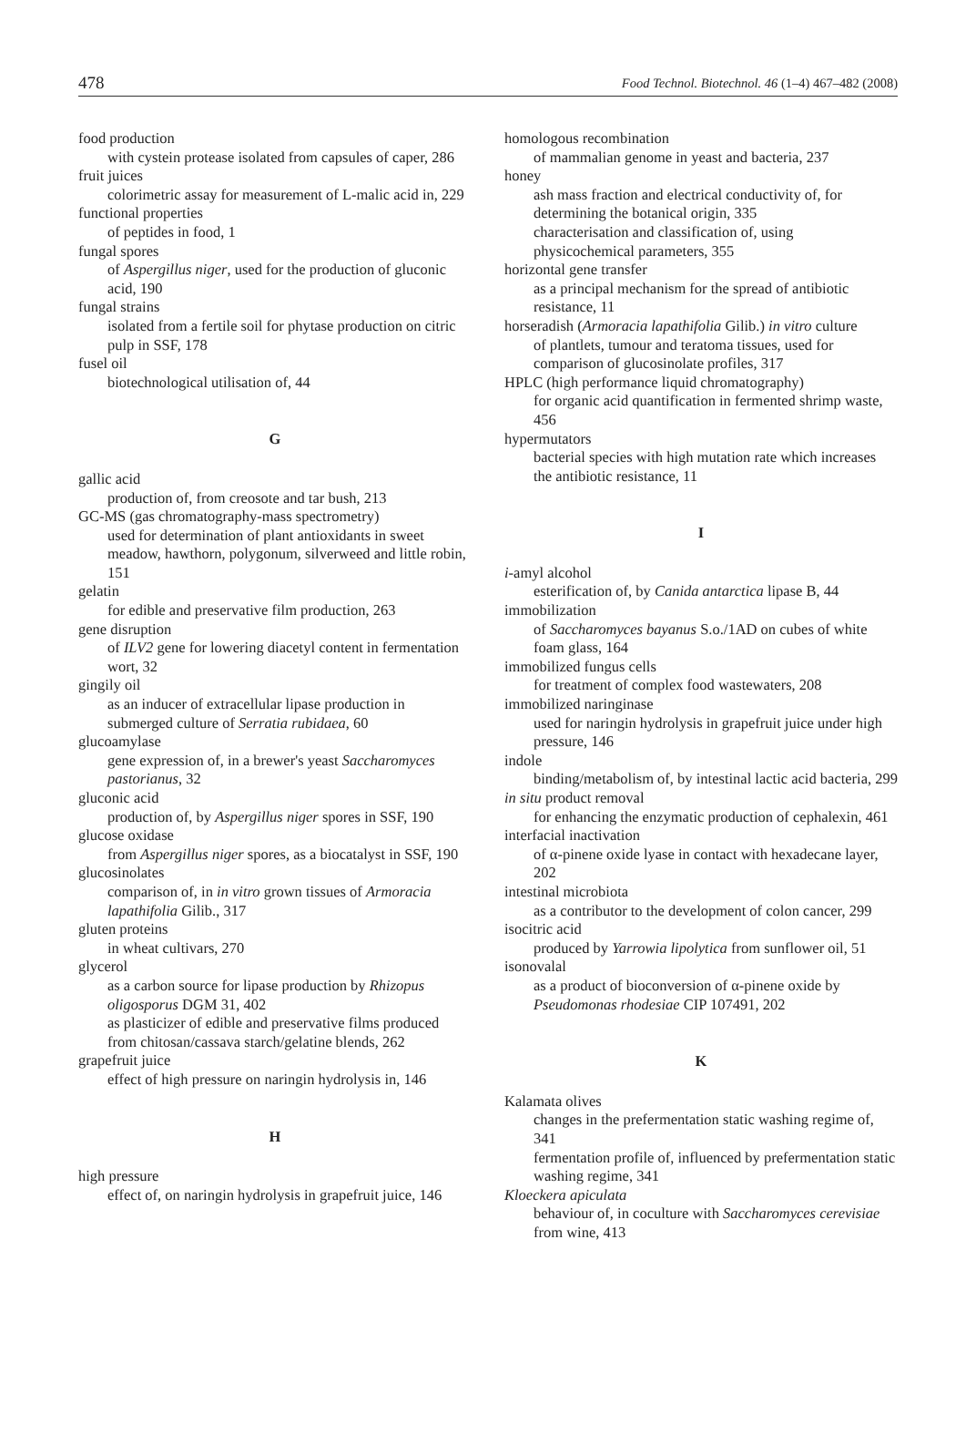478 Food Technol. Biotechnol. 46 (1–4) 467–482 (2008)
food production
with cystein protease isolated from capsules of caper, 286
fruit juices
colorimetric assay for measurement of L-malic acid in, 229
functional properties
of peptides in food, 1
fungal spores
of Aspergillus niger, used for the production of gluconic acid, 190
fungal strains
isolated from a fertile soil for phytase production on citric pulp in SSF, 178
fusel oil
biotechnological utilisation of, 44
G
gallic acid
production of, from creosote and tar bush, 213
GC-MS (gas chromatography-mass spectrometry)
used for determination of plant antioxidants in sweet meadow, hawthorn, polygonum, silverweed and little robin, 151
gelatin
for edible and preservative film production, 263
gene disruption
of ILV2 gene for lowering diacetyl content in fermentation wort, 32
gingily oil
as an inducer of extracellular lipase production in submerged culture of Serratia rubidaea, 60
glucoamylase
gene expression of, in a brewer's yeast Saccharomyces pastorianus, 32
gluconic acid
production of, by Aspergillus niger spores in SSF, 190
glucose oxidase
from Aspergillus niger spores, as a biocatalyst in SSF, 190
glucosinolates
comparison of, in in vitro grown tissues of Armoracia lapathifolia Gilib., 317
gluten proteins
in wheat cultivars, 270
glycerol
as a carbon source for lipase production by Rhizopus oligosporus DGM 31, 402
as plasticizer of edible and preservative films produced from chitosan/cassava starch/gelatine blends, 262
grapefruit juice
effect of high pressure on naringin hydrolysis in, 146
H
high pressure
effect of, on naringin hydrolysis in grapefruit juice, 146
homologous recombination
of mammalian genome in yeast and bacteria, 237
honey
ash mass fraction and electrical conductivity of, for determining the botanical origin, 335
characterisation and classification of, using physicochemical parameters, 355
horizontal gene transfer
as a principal mechanism for the spread of antibiotic resistance, 11
horseradish (Armoracia lapathifolia Gilib.) in vitro culture
of plantlets, tumour and teratoma tissues, used for comparison of glucosinolate profiles, 317
HPLC (high performance liquid chromatography)
for organic acid quantification in fermented shrimp waste, 456
hypermutators
bacterial species with high mutation rate which increases the antibiotic resistance, 11
I
i-amyl alcohol
esterification of, by Canida antarctica lipase B, 44
immobilization
of Saccharomyces bayanus S.o./1AD on cubes of white foam glass, 164
immobilized fungus cells
for treatment of complex food wastewaters, 208
immobilized naringinase
used for naringin hydrolysis in grapefruit juice under high pressure, 146
indole
binding/metabolism of, by intestinal lactic acid bacteria, 299
in situ product removal
for enhancing the enzymatic production of cephalexin, 461
interfacial inactivation
of α-pinene oxide lyase in contact with hexadecane layer, 202
intestinal microbiota
as a contributor to the development of colon cancer, 299
isocitric acid
produced by Yarrowia lipolytica from sunflower oil, 51
isonovalal
as a product of bioconversion of α-pinene oxide by Pseudomonas rhodesiae CIP 107491, 202
K
Kalamata olives
changes in the prefermentation static washing regime of, 341
fermentation profile of, influenced by prefermentation static washing regime, 341
Kloeckera apiculata
behaviour of, in coculture with Saccharomyces cerevisiae from wine, 413